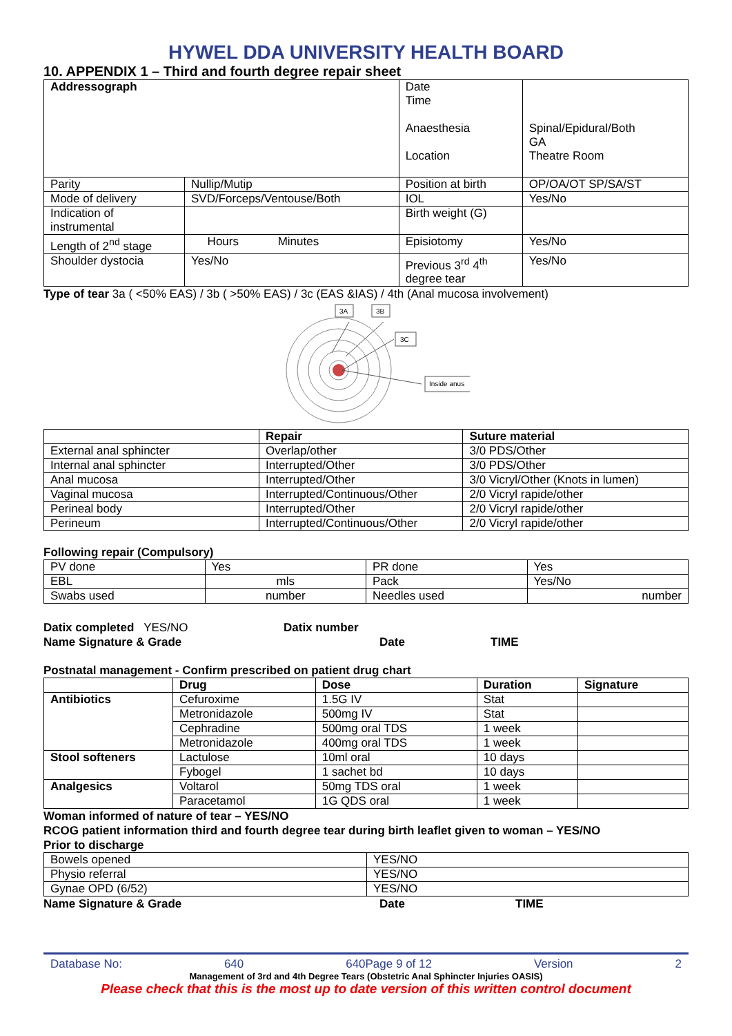HYWEL DDA UNIVERSITY HEALTH BOARD
10. APPENDIX 1 – Third and fourth degree repair sheet
| Addressograph | | Date Time Anaesthesia Location | Spinal/Epidural/Both GA Theatre Room |
| Parity | Nullip/Mutip | Position at birth | OP/OA/OT SP/SA/ST |
| Mode of delivery | SVD/Forceps/Ventouse/Both | IOL | Yes/No |
| Indication of instrumental | | Birth weight (G) | |
| Length of 2<sup>nd</sup> stage | Hours Minutes | Episiotomy | Yes/No |
| Shoulder dystocia | Yes/No | Previous 3<sup>rd</sup> 4<sup>th</sup> degree tear | Yes/No |
Type of tear 3a ( <50% EAS) / 3b ( >50% EAS) / 3c (EAS &IAS) / 4th (Anal mucosa involvement)
3A
3B
3C
Inside anus
| | Repair | Suture material |
| External anal sphincter | Overlap/other | 3/0 PDS/Other |
| Internal anal sphincter | Interrupted/Other | 3/0 PDS/Other |
| Anal mucosa | Interrupted/Other | 3/0 Vicryl/Other (Knots in lumen) |
| Vaginal mucosa | Interrupted/Continuous/Other | 2/0 Vicryl rapide/other |
| Perineal body | Interrupted/Other | 2/0 Vicryl rapide/other |
| Perineum | Interrupted/Continuous/Other | 2/0 Vicryl rapide/other |
Following repair (Compulsory)
| PV done | Yes | PR done | Yes |
| EBL | mls | Pack | Yes/No |
| Swabs used | number | Needles used | number |
Datix completed YES/NO
Name Signature & Grade
Datix number
Date
TIME
Postnatal management - Confirm prescribed on patient drug chart
| | Drug | Dose | Duration | Signature |
| Antibiotics | Cefuroxime | 1.5G IV | Stat | |
| | Metronidazole | 500mg IV | Stat | |
| | Cephradine | 500mg oral TDS | 1 week | |
| | Metronidazole | 400mg oral TDS | 1 week | |
| Stool softeners | Lactulose | 10ml oral | 10 days | |
| | Fybogel | 1 sachet bd | 10 days | |
| Analgesics | Voltarol | 50mg TDS oral | 1 week | |
| | Paracetamol | 1G QDS oral | 1 week | |
Woman informed of nature of tear – YES/NO
RCOG patient information third and fourth degree tear during birth leaflet given to woman – YES/NO
Prior to discharge
| Bowels opened | YES/NO |
| Physio referral | YES/NO |
| Gynae OPD (6/52) | YES/NO |
Name Signature & Grade Date TIME
Database No: 640 640Page 9 of 12 Version 2
Management of 3rd and 4th Degree Tears (Obstetric Anal Sphincter Injuries OASIS)
Please check that this is the most up to date version of this written control document